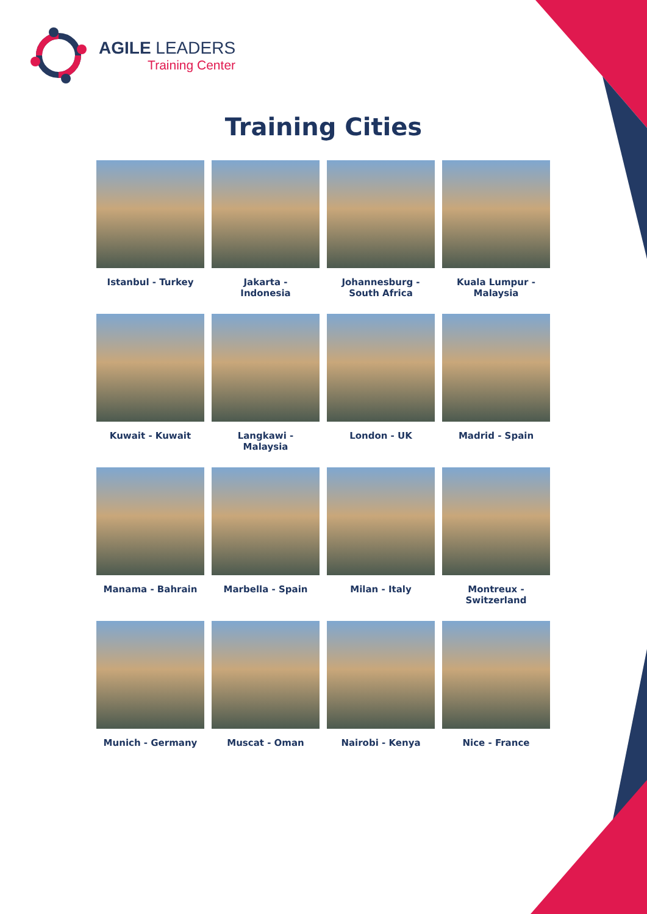AGILE LEADERS
Training Center
Training Cities
Istanbul - Turkey
Jakarta - Indonesia
Johannesburg - South Africa
Kuala Lumpur - Malaysia
Kuwait - Kuwait
Langkawi - Malaysia
London - UK
Madrid - Spain
Manama - Bahrain
Marbella - Spain
Milan - Italy
Montreux - Switzerland
Munich - Germany
Muscat - Oman
Nairobi - Kenya
Nice - France